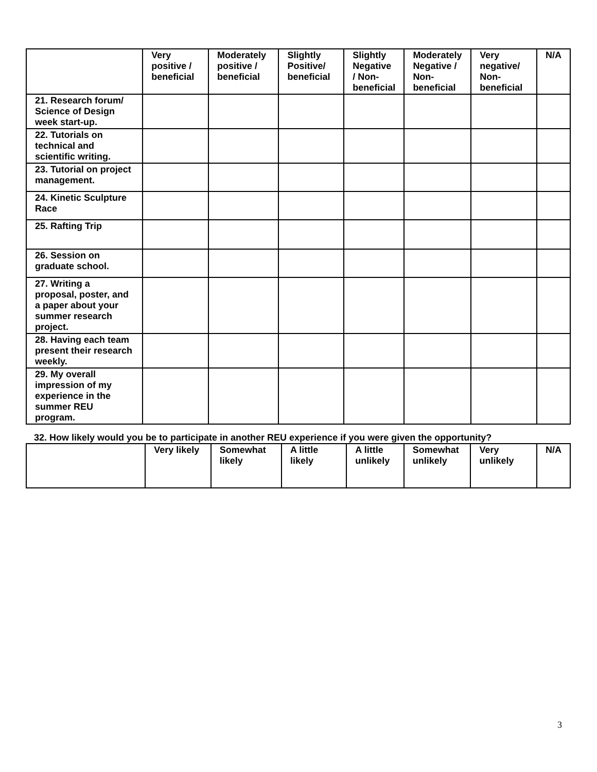| | Very positive / beneficial | Moderately positive / beneficial | Slightly Positive/ beneficial | Slightly Negative / Non-beneficial | Moderately Negative / Non-beneficial | Very negative/ Non-beneficial | N/A |
| --- | --- | --- | --- | --- | --- | --- | --- |
| 21. Research forum/ Science of Design week start-up. | | | | | | | |
| 22. Tutorials on technical and scientific writing. | | | | | | | |
| 23. Tutorial on project management. | | | | | | | |
| 24. Kinetic Sculpture Race | | | | | | | |
| 25. Rafting Trip | | | | | | | |
| 26. Session on graduate school. | | | | | | | |
| 27. Writing a proposal, poster, and a paper about your summer research project. | | | | | | | |
| 28. Having each team present their research weekly. | | | | | | | |
| 29. My overall impression of my experience in the summer REU program. | | | | | | | |
32. How likely would you be to participate in another REU experience if you were given the opportunity?
| | Very likely | Somewhat likely | A little likely | A little unlikely | Somewhat unlikely | Very unlikely | N/A |
3